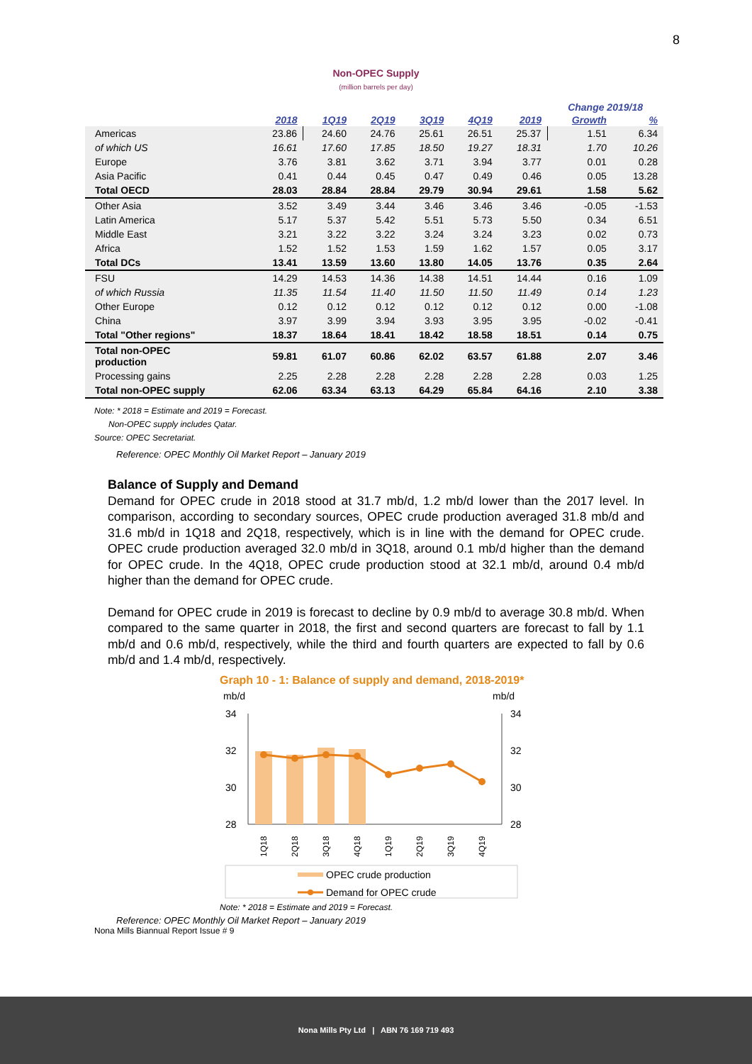8
Non-OPEC Supply
(million barrels per day)
| | | | | | | | Change 2019/18 | |
| --- | --- | --- | --- | --- | --- | --- | --- | --- |
| | 2018 | 1Q19 | 2Q19 | 3Q19 | 4Q19 | 2019 | Growth | % |
| Americas | 23.86 | 24.60 | 24.76 | 25.61 | 26.51 | 25.37 | 1.51 | 6.34 |
| of which US | 16.61 | 17.60 | 17.85 | 18.50 | 19.27 | 18.31 | 1.70 | 10.26 |
| Europe | 3.76 | 3.81 | 3.62 | 3.71 | 3.94 | 3.77 | 0.01 | 0.28 |
| Asia Pacific | 0.41 | 0.44 | 0.45 | 0.47 | 0.49 | 0.46 | 0.05 | 13.28 |
| Total OECD | 28.03 | 28.84 | 28.84 | 29.79 | 30.94 | 29.61 | 1.58 | 5.62 |
| Other Asia | 3.52 | 3.49 | 3.44 | 3.46 | 3.46 | 3.46 | -0.05 | -1.53 |
| Latin America | 5.17 | 5.37 | 5.42 | 5.51 | 5.73 | 5.50 | 0.34 | 6.51 |
| Middle East | 3.21 | 3.22 | 3.22 | 3.24 | 3.24 | 3.23 | 0.02 | 0.73 |
| Africa | 1.52 | 1.52 | 1.53 | 1.59 | 1.62 | 1.57 | 0.05 | 3.17 |
| Total DCs | 13.41 | 13.59 | 13.60 | 13.80 | 14.05 | 13.76 | 0.35 | 2.64 |
| FSU | 14.29 | 14.53 | 14.36 | 14.38 | 14.51 | 14.44 | 0.16 | 1.09 |
| of which Russia | 11.35 | 11.54 | 11.40 | 11.50 | 11.50 | 11.49 | 0.14 | 1.23 |
| Other Europe | 0.12 | 0.12 | 0.12 | 0.12 | 0.12 | 0.12 | 0.00 | -1.08 |
| China | 3.97 | 3.99 | 3.94 | 3.93 | 3.95 | 3.95 | -0.02 | -0.41 |
| Total "Other regions" | 18.37 | 18.64 | 18.41 | 18.42 | 18.58 | 18.51 | 0.14 | 0.75 |
| Total non-OPEC production | 59.81 | 61.07 | 60.86 | 62.02 | 63.57 | 61.88 | 2.07 | 3.46 |
| Processing gains | 2.25 | 2.28 | 2.28 | 2.28 | 2.28 | 2.28 | 0.03 | 1.25 |
| Total non-OPEC supply | 62.06 | 63.34 | 63.13 | 64.29 | 65.84 | 64.16 | 2.10 | 3.38 |
Note: * 2018 = Estimate and 2019 = Forecast.
Non-OPEC supply includes Qatar.
Source: OPEC Secretariat.
Reference: OPEC Monthly Oil Market Report – January 2019
Balance of Supply and Demand
Demand for OPEC crude in 2018 stood at 31.7 mb/d, 1.2 mb/d lower than the 2017 level. In comparison, according to secondary sources, OPEC crude production averaged 31.8 mb/d and 31.6 mb/d in 1Q18 and 2Q18, respectively, which is in line with the demand for OPEC crude. OPEC crude production averaged 32.0 mb/d in 3Q18, around 0.1 mb/d higher than the demand for OPEC crude. In the 4Q18, OPEC crude production stood at 32.1 mb/d, around 0.4 mb/d higher than the demand for OPEC crude.
Demand for OPEC crude in 2019 is forecast to decline by 0.9 mb/d to average 30.8 mb/d. When compared to the same quarter in 2018, the first and second quarters are forecast to fall by 1.1 mb/d and 0.6 mb/d, respectively, while the third and fourth quarters are expected to fall by 0.6 mb/d and 1.4 mb/d, respectively.
Graph 10 - 1: Balance of supply and demand, 2018-2019*
mb/d
mb/d
34
32
30
28
34
32
30
28
1Q18
2Q18
3Q18
4Q18
1Q19
2Q19
3Q19
4Q19
OPEC crude production
Demand for OPEC crude
Note: * 2018 = Estimate and 2019 = Forecast.
Reference: OPEC Monthly Oil Market Report – January 2019
Nona Mills Biannual Report Issue # 9
Nona Mills Pty Ltd | ABN 76 169 719 493